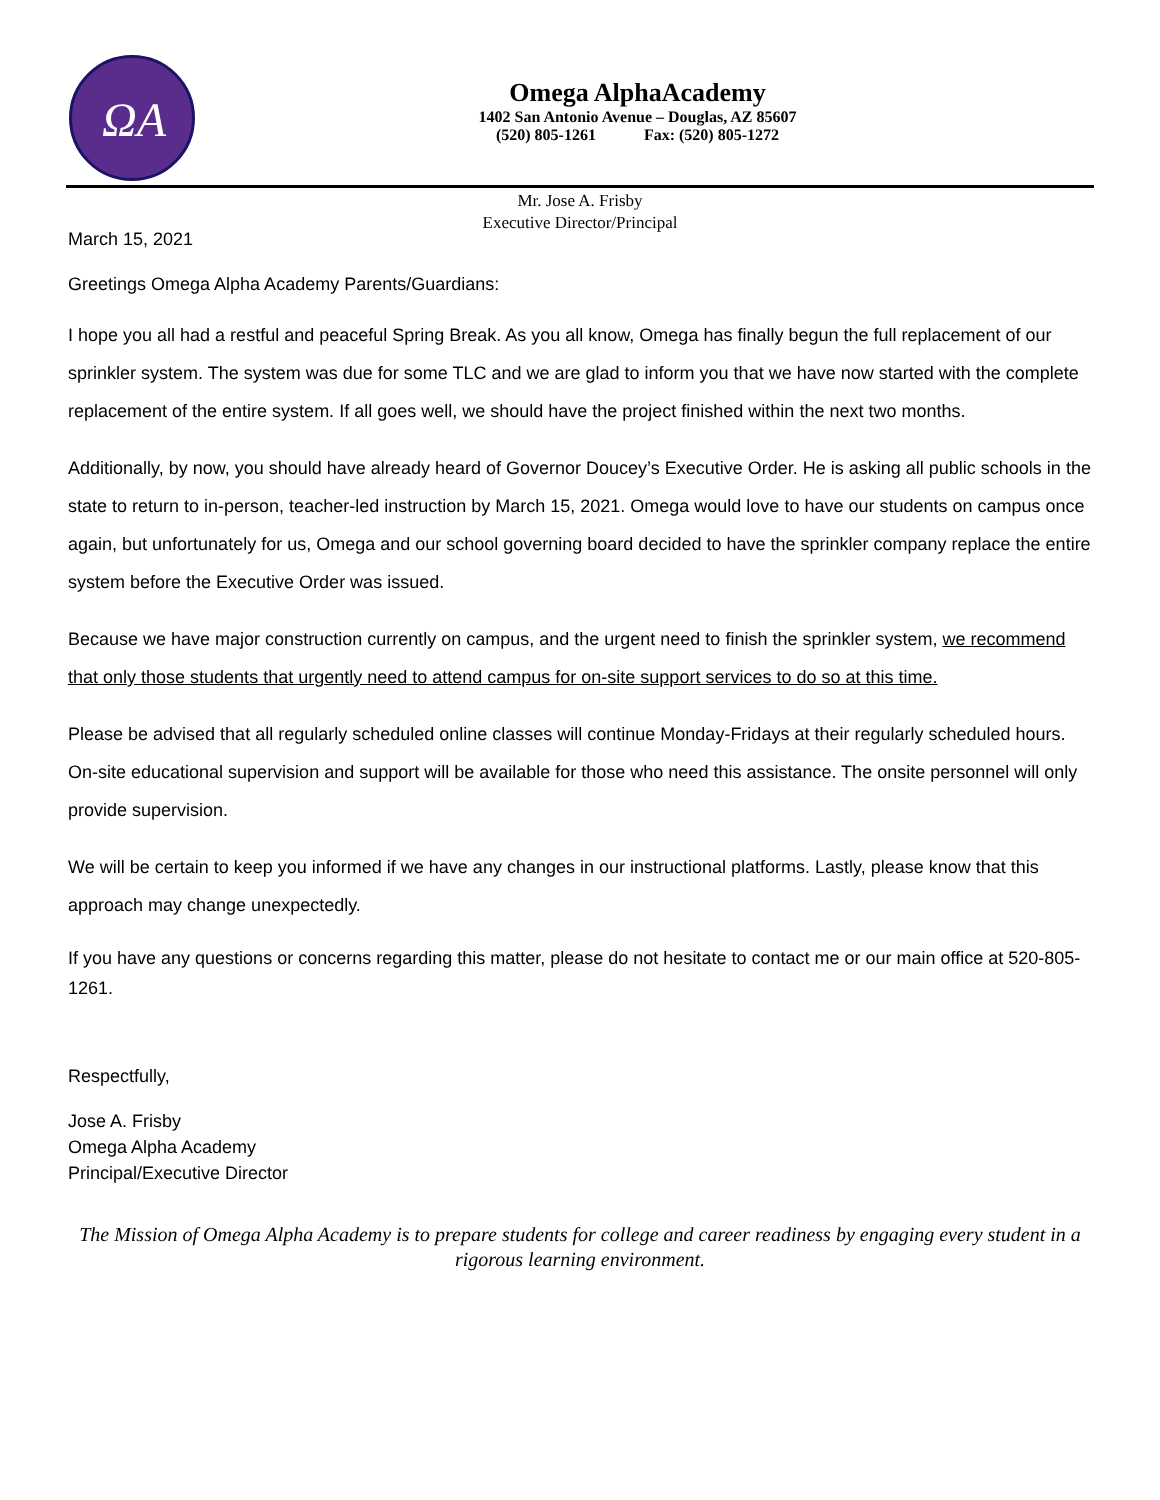ΩA
Omega AlphaAcademy
1402 San Antonio Avenue – Douglas, AZ 85607
(520) 805-1261 Fax: (520) 805-1272
Mr. Jose A. Frisby
Executive Director/Principal
March 15, 2021
Greetings Omega Alpha Academy Parents/Guardians:
I hope you all had a restful and peaceful Spring Break. As you all know, Omega has finally begun the full replacement of our sprinkler system. The system was due for some TLC and we are glad to inform you that we have now started with the complete replacement of the entire system. If all goes well, we should have the project finished within the next two months.
Additionally, by now, you should have already heard of Governor Doucey’s Executive Order. He is asking all public schools in the state to return to in-person, teacher-led instruction by March 15, 2021. Omega would love to have our students on campus once again, but unfortunately for us, Omega and our school governing board decided to have the sprinkler company replace the entire system before the Executive Order was issued.
Because we have major construction currently on campus, and the urgent need to finish the sprinkler system, we recommend that only those students that urgently need to attend campus for on-site support services to do so at this time.
Please be advised that all regularly scheduled online classes will continue Monday-Fridays at their regularly scheduled hours. On-site educational supervision and support will be available for those who need this assistance. The onsite personnel will only provide supervision.
We will be certain to keep you informed if we have any changes in our instructional platforms. Lastly, please know that this approach may change unexpectedly.
If you have any questions or concerns regarding this matter, please do not hesitate to contact me or our main office at 520-805-1261.
Respectfully,
Jose A. Frisby
Omega Alpha Academy
Principal/Executive Director
The Mission of Omega Alpha Academy is to prepare students for college and career readiness by engaging every student in a rigorous learning environment.